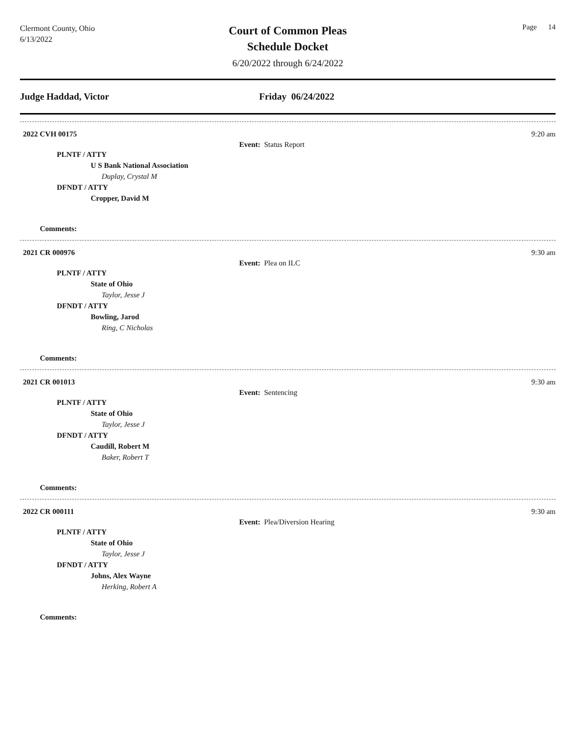Clermont County, Ohio
6/13/2022
Court of Common Pleas
Schedule Docket
6/20/2022 through 6/24/2022
Page 14
Judge Haddad, Victor Friday 06/24/2022
2022 CVH 00175 9:20 am
Event: Status Report
PLNTF / ATTY
U S Bank National Association
Duplay, Crystal M
DFNDT / ATTY
Cropper, David M
Comments:
2021 CR 000976 9:30 am
Event: Plea on ILC
PLNTF / ATTY
State of Ohio
Taylor, Jesse J
DFNDT / ATTY
Bowling, Jarod
Ring, C Nicholas
Comments:
2021 CR 001013 9:30 am
Event: Sentencing
PLNTF / ATTY
State of Ohio
Taylor, Jesse J
DFNDT / ATTY
Caudill, Robert M
Baker, Robert T
Comments:
2022 CR 000111 9:30 am
Event: Plea/Diversion Hearing
PLNTF / ATTY
State of Ohio
Taylor, Jesse J
DFNDT / ATTY
Johns, Alex Wayne
Herking, Robert A
Comments: